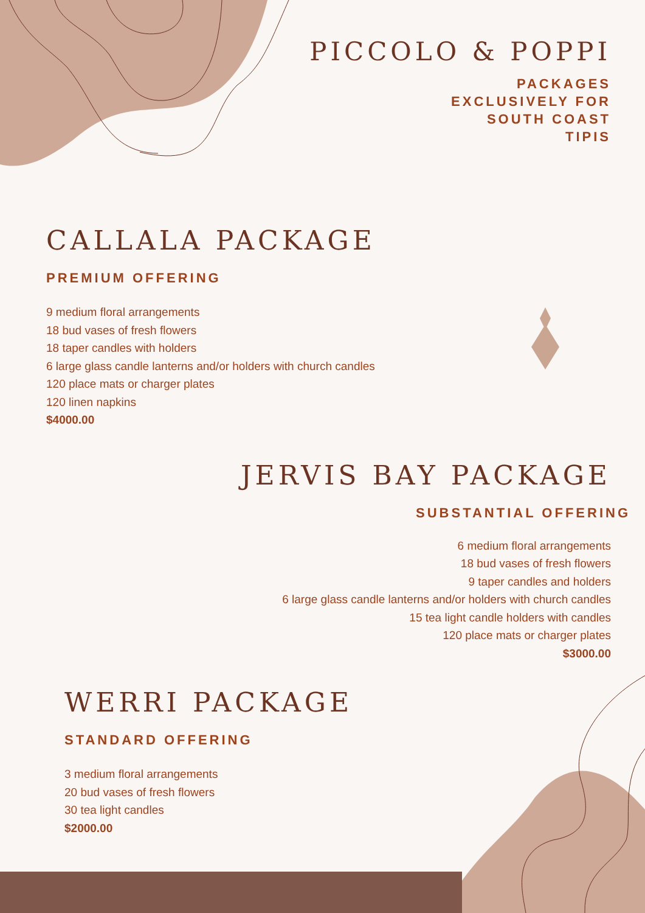PICCOLO & POPPI
PACKAGES
EXCLUSIVELY FOR
SOUTH COAST
TIPIS
CALLALA PACKAGE
PREMIUM OFFERING
9 medium floral arrangements
18 bud vases of fresh flowers
18 taper candles with holders
6 large glass candle lanterns and/or holders with church candles
120 place mats or charger plates
120 linen napkins
$4000.00
JERVIS BAY PACKAGE
SUBSTANTIAL OFFERING
6 medium floral arrangements
18 bud vases of fresh flowers
9 taper candles and holders
6 large glass candle lanterns and/or holders with church candles
15 tea light candle holders with candles
120 place mats or charger plates
$3000.00
WERRI PACKAGE
STANDARD OFFERING
3 medium floral arrangements
20 bud vases of fresh flowers
30 tea light candles
$2000.00